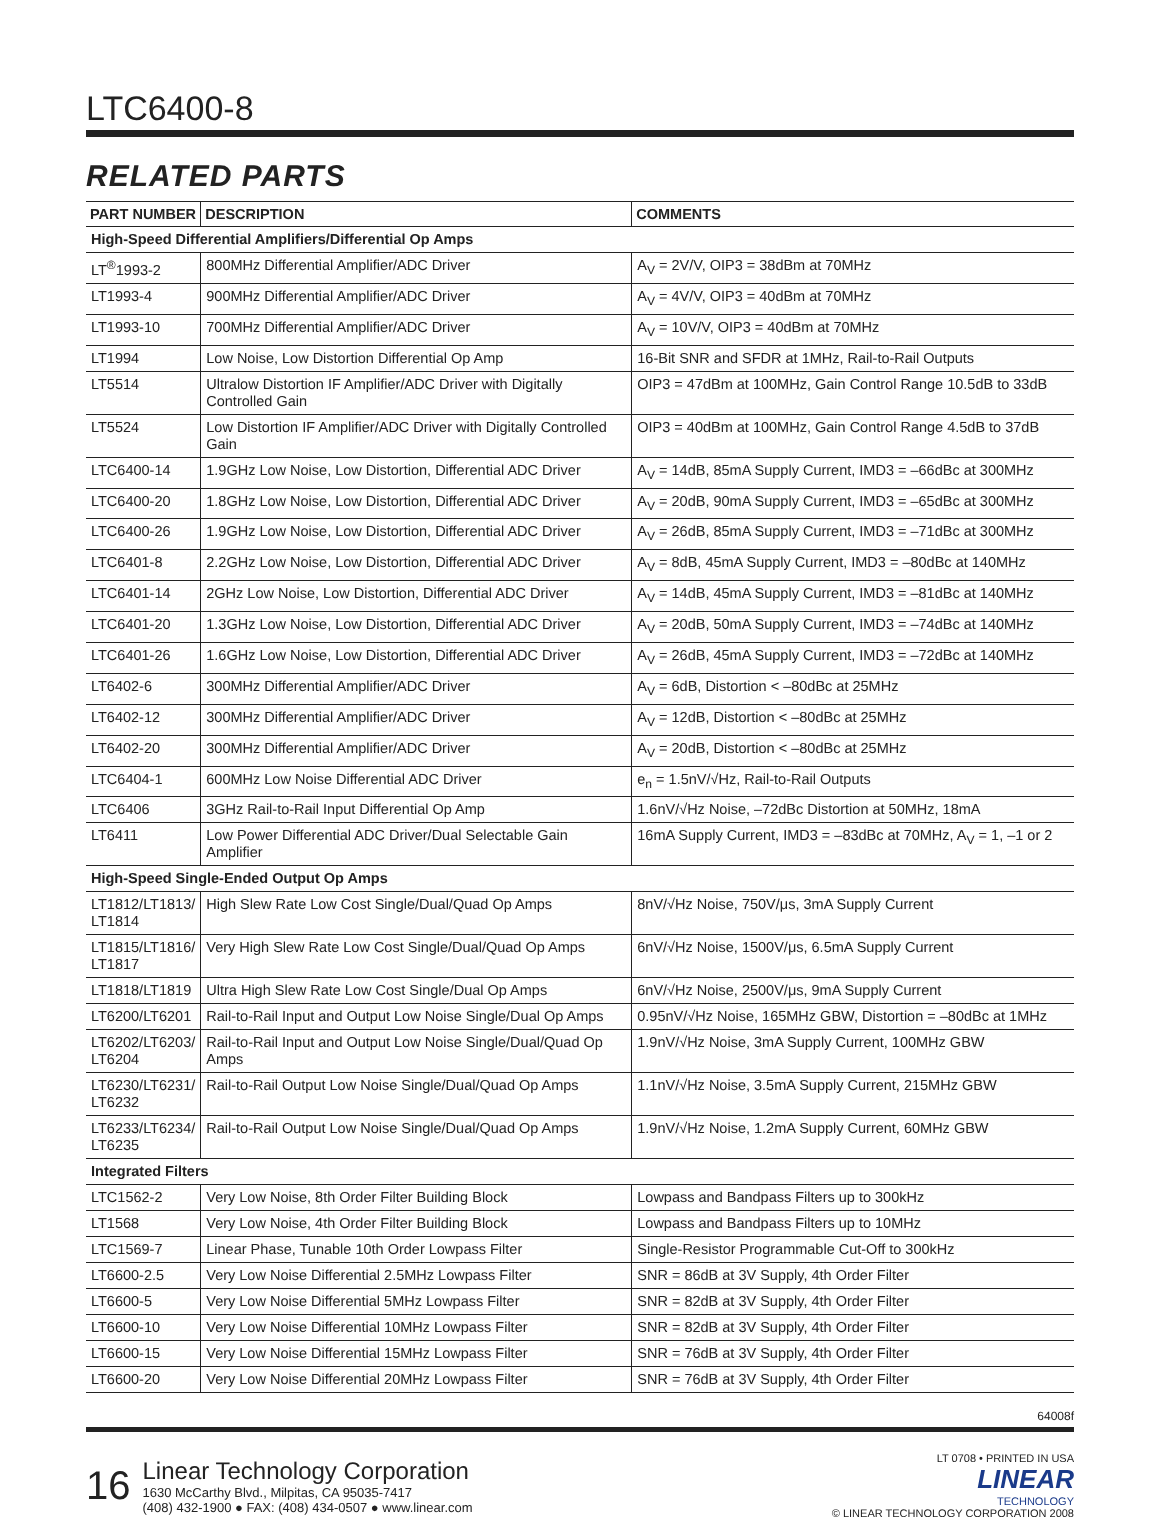LTC6400-8
RELATED PARTS
| PART NUMBER | DESCRIPTION | COMMENTS |
| --- | --- | --- |
| High-Speed Differential Amplifiers/Differential Op Amps | | |
| LT<sup>®</sup>1993-2 | 800MHz Differential Amplifier/ADC Driver | A<sub>V</sub> = 2V/V, OIP3 = 38dBm at 70MHz |
| LT1993-4 | 900MHz Differential Amplifier/ADC Driver | A<sub>V</sub> = 4V/V, OIP3 = 40dBm at 70MHz |
| LT1993-10 | 700MHz Differential Amplifier/ADC Driver | A<sub>V</sub> = 10V/V, OIP3 = 40dBm at 70MHz |
| LT1994 | Low Noise, Low Distortion Differential Op Amp | 16-Bit SNR and SFDR at 1MHz, Rail-to-Rail Outputs |
| LT5514 | Ultralow Distortion IF Amplifier/ADC Driver with Digitally Controlled Gain | OIP3 = 47dBm at 100MHz, Gain Control Range 10.5dB to 33dB |
| LT5524 | Low Distortion IF Amplifier/ADC Driver with Digitally Controlled Gain | OIP3 = 40dBm at 100MHz, Gain Control Range 4.5dB to 37dB |
| LTC6400-14 | 1.9GHz Low Noise, Low Distortion, Differential ADC Driver | A<sub>V</sub> = 14dB, 85mA Supply Current, IMD3 = –66dBc at 300MHz |
| LTC6400-20 | 1.8GHz Low Noise, Low Distortion, Differential ADC Driver | A<sub>V</sub> = 20dB, 90mA Supply Current, IMD3 = –65dBc at 300MHz |
| LTC6400-26 | 1.9GHz Low Noise, Low Distortion, Differential ADC Driver | A<sub>V</sub> = 26dB, 85mA Supply Current, IMD3 = –71dBc at 300MHz |
| LTC6401-8 | 2.2GHz Low Noise, Low Distortion, Differential ADC Driver | A<sub>V</sub> = 8dB, 45mA Supply Current, IMD3 = –80dBc at 140MHz |
| LTC6401-14 | 2GHz Low Noise, Low Distortion, Differential ADC Driver | A<sub>V</sub> = 14dB, 45mA Supply Current, IMD3 = –81dBc at 140MHz |
| LTC6401-20 | 1.3GHz Low Noise, Low Distortion, Differential ADC Driver | A<sub>V</sub> = 20dB, 50mA Supply Current, IMD3 = –74dBc at 140MHz |
| LTC6401-26 | 1.6GHz Low Noise, Low Distortion, Differential ADC Driver | A<sub>V</sub> = 26dB, 45mA Supply Current, IMD3 = –72dBc at 140MHz |
| LT6402-6 | 300MHz Differential Amplifier/ADC Driver | A<sub>V</sub> = 6dB, Distortion < –80dBc at 25MHz |
| LT6402-12 | 300MHz Differential Amplifier/ADC Driver | A<sub>V</sub> = 12dB, Distortion < –80dBc at 25MHz |
| LT6402-20 | 300MHz Differential Amplifier/ADC Driver | A<sub>V</sub> = 20dB, Distortion < –80dBc at 25MHz |
| LTC6404-1 | 600MHz Low Noise Differential ADC Driver | e<sub>n</sub> = 1.5nV/√Hz, Rail-to-Rail Outputs |
| LTC6406 | 3GHz Rail-to-Rail Input Differential Op Amp | 1.6nV/√Hz Noise, –72dBc Distortion at 50MHz, 18mA |
| LT6411 | Low Power Differential ADC Driver/Dual Selectable Gain Amplifier | 16mA Supply Current, IMD3 = –83dBc at 70MHz, A<sub>V</sub> = 1, –1 or 2 |
| High-Speed Single-Ended Output Op Amps | | |
| LT1812/LT1813/ LT1814 | High Slew Rate Low Cost Single/Dual/Quad Op Amps | 8nV/√Hz Noise, 750V/μs, 3mA Supply Current |
| LT1815/LT1816/ LT1817 | Very High Slew Rate Low Cost Single/Dual/Quad Op Amps | 6nV/√Hz Noise, 1500V/μs, 6.5mA Supply Current |
| LT1818/LT1819 | Ultra High Slew Rate Low Cost Single/Dual Op Amps | 6nV/√Hz Noise, 2500V/μs, 9mA Supply Current |
| LT6200/LT6201 | Rail-to-Rail Input and Output Low Noise Single/Dual Op Amps | 0.95nV/√Hz Noise, 165MHz GBW, Distortion = –80dBc at 1MHz |
| LT6202/LT6203/ LT6204 | Rail-to-Rail Input and Output Low Noise Single/Dual/Quad Op Amps | 1.9nV/√Hz Noise, 3mA Supply Current, 100MHz GBW |
| LT6230/LT6231/ LT6232 | Rail-to-Rail Output Low Noise Single/Dual/Quad Op Amps | 1.1nV/√Hz Noise, 3.5mA Supply Current, 215MHz GBW |
| LT6233/LT6234/ LT6235 | Rail-to-Rail Output Low Noise Single/Dual/Quad Op Amps | 1.9nV/√Hz Noise, 1.2mA Supply Current, 60MHz GBW |
| Integrated Filters | | |
| LTC1562-2 | Very Low Noise, 8th Order Filter Building Block | Lowpass and Bandpass Filters up to 300kHz |
| LT1568 | Very Low Noise, 4th Order Filter Building Block | Lowpass and Bandpass Filters up to 10MHz |
| LTC1569-7 | Linear Phase, Tunable 10th Order Lowpass Filter | Single-Resistor Programmable Cut-Off to 300kHz |
| LT6600-2.5 | Very Low Noise Differential 2.5MHz Lowpass Filter | SNR = 86dB at 3V Supply, 4th Order Filter |
| LT6600-5 | Very Low Noise Differential 5MHz Lowpass Filter | SNR = 82dB at 3V Supply, 4th Order Filter |
| LT6600-10 | Very Low Noise Differential 10MHz Lowpass Filter | SNR = 82dB at 3V Supply, 4th Order Filter |
| LT6600-15 | Very Low Noise Differential 15MHz Lowpass Filter | SNR = 76dB at 3V Supply, 4th Order Filter |
| LT6600-20 | Very Low Noise Differential 20MHz Lowpass Filter | SNR = 76dB at 3V Supply, 4th Order Filter |
64008f
16
Linear Technology Corporation
1630 McCarthy Blvd., Milpitas, CA 95035-7417
(408) 432-1900 ● FAX: (408) 434-0507 ● www.linear.com
LT 0708 • PRINTED IN USA
LINEAR
TECHNOLOGY
© LINEAR TECHNOLOGY CORPORATION 2008